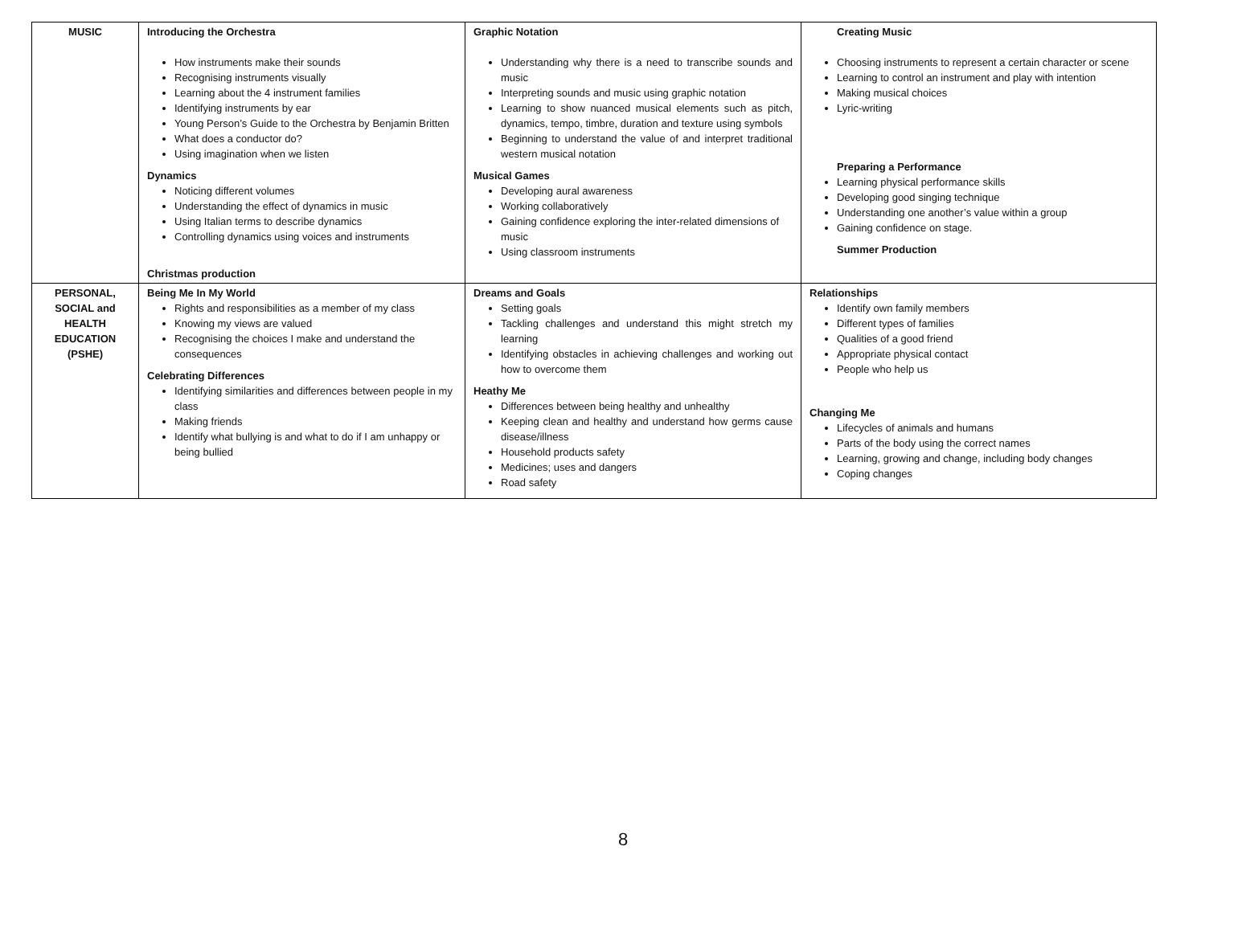| MUSIC | Introducing the Orchestra How instruments make their sounds Recognising instruments visually Learning about the 4 instrument families Identifying instruments by ear Young Person’s Guide to the Orchestra by Benjamin Britten What does a conductor do? Using imagination when we listen Dynamics Noticing different volumes Understanding the effect of dynamics in music Using Italian terms to describe dynamics Controlling dynamics using voices and instruments Christmas production | Graphic Notation Understanding why there is a need to transcribe sounds and music Interpreting sounds and music using graphic notation Learning to show nuanced musical elements such as pitch, dynamics, tempo, timbre, duration and texture using symbols Beginning to understand the value of and interpret traditional western musical notation Musical Games Developing aural awareness Working collaboratively Gaining confidence exploring the inter-related dimensions of music Using classroom instruments | Creating Music Choosing instruments to represent a certain character or scene Learning to control an instrument and play with intention Making musical choices Lyric-writing Preparing a Performance Learning physical performance skills Developing good singing technique Understanding one another’s value within a group Gaining confidence on stage. Summer Production |
| PERSONAL, SOCIAL and HEALTH EDUCATION (PSHE) | Being Me In My World Rights and responsibilities as a member of my class Knowing my views are valued Recognising the choices I make and understand the consequences Celebrating Differences Identifying similarities and differences between people in my class Making friends Identify what bullying is and what to do if I am unhappy or being bullied | Dreams and Goals Setting goals Tackling challenges and understand this might stretch my learning Identifying obstacles in achieving challenges and working out how to overcome them Heathy Me Differences between being healthy and unhealthy Keeping clean and healthy and understand how germs cause disease/illness Household products safety Medicines; uses and dangers Road safety | Relationships Identify own family members Different types of families Qualities of a good friend Appropriate physical contact People who help us Changing Me Lifecycles of animals and humans Parts of the body using the correct names Learning, growing and change, including body changes Coping changes |
8